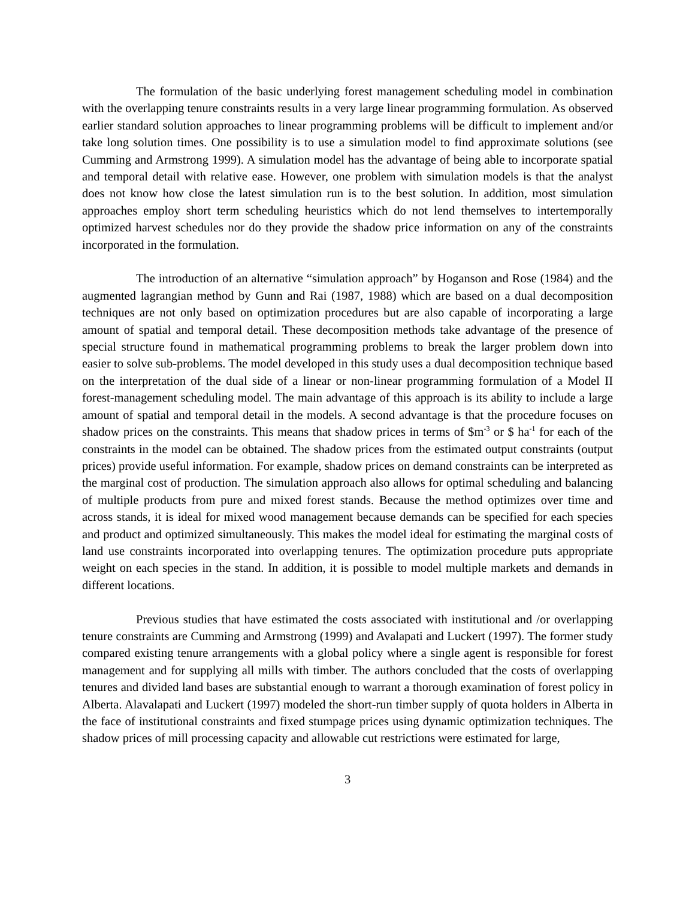The formulation of the basic underlying forest management scheduling model in combination with the overlapping tenure constraints results in a very large linear programming formulation. As observed earlier standard solution approaches to linear programming problems will be difficult to implement and/or take long solution times. One possibility is to use a simulation model to find approximate solutions (see Cumming and Armstrong 1999). A simulation model has the advantage of being able to incorporate spatial and temporal detail with relative ease. However, one problem with simulation models is that the analyst does not know how close the latest simulation run is to the best solution. In addition, most simulation approaches employ short term scheduling heuristics which do not lend themselves to intertemporally optimized harvest schedules nor do they provide the shadow price information on any of the constraints incorporated in the formulation.
The introduction of an alternative “simulation approach” by Hoganson and Rose (1984) and the augmented lagrangian method by Gunn and Rai (1987, 1988) which are based on a dual decomposition techniques are not only based on optimization procedures but are also capable of incorporating a large amount of spatial and temporal detail. These decomposition methods take advantage of the presence of special structure found in mathematical programming problems to break the larger problem down into easier to solve sub-problems. The model developed in this study uses a dual decomposition technique based on the interpretation of the dual side of a linear or non-linear programming formulation of a Model II forest-management scheduling model. The main advantage of this approach is its ability to include a large amount of spatial and temporal detail in the models. A second advantage is that the procedure focuses on shadow prices on the constraints. This means that shadow prices in terms of $m<sup>-3</sup> or $ ha<sup>-1</sup> for each of the constraints in the model can be obtained. The shadow prices from the estimated output constraints (output prices) provide useful information. For example, shadow prices on demand constraints can be interpreted as the marginal cost of production. The simulation approach also allows for optimal scheduling and balancing of multiple products from pure and mixed forest stands. Because the method optimizes over time and across stands, it is ideal for mixed wood management because demands can be specified for each species and product and optimized simultaneously. This makes the model ideal for estimating the marginal costs of land use constraints incorporated into overlapping tenures. The optimization procedure puts appropriate weight on each species in the stand. In addition, it is possible to model multiple markets and demands in different locations.
Previous studies that have estimated the costs associated with institutional and /or overlapping tenure constraints are Cumming and Armstrong (1999) and Avalapati and Luckert (1997). The former study compared existing tenure arrangements with a global policy where a single agent is responsible for forest management and for supplying all mills with timber. The authors concluded that the costs of overlapping tenures and divided land bases are substantial enough to warrant a thorough examination of forest policy in Alberta. Alavalapati and Luckert (1997) modeled the short-run timber supply of quota holders in Alberta in the face of institutional constraints and fixed stumpage prices using dynamic optimization techniques. The shadow prices of mill processing capacity and allowable cut restrictions were estimated for large,
3